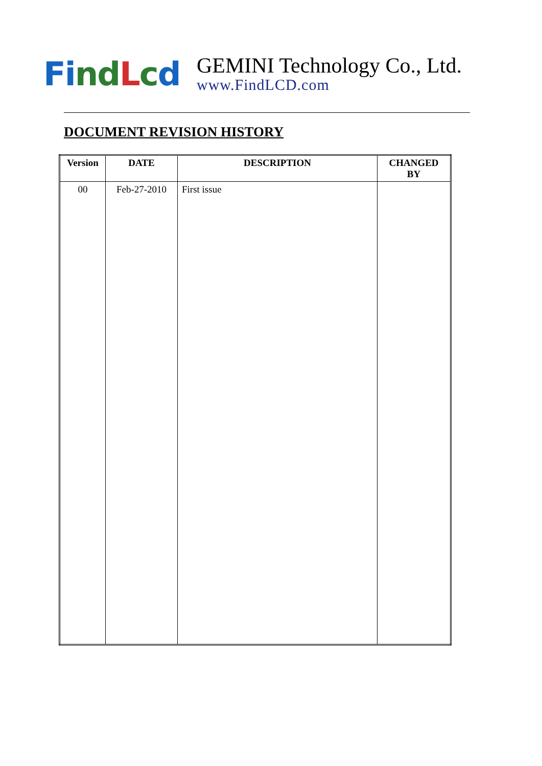Fi nd Lcd
GEMINI Technology Co., Ltd.
www.FindLCD.com
DOCUMENT REVISION HISTORY
| Version | DATE | DESCRIPTION | CHANGED BY |
| --- | --- | --- | --- |
| 00 | Feb-27-2010 | First issue | |